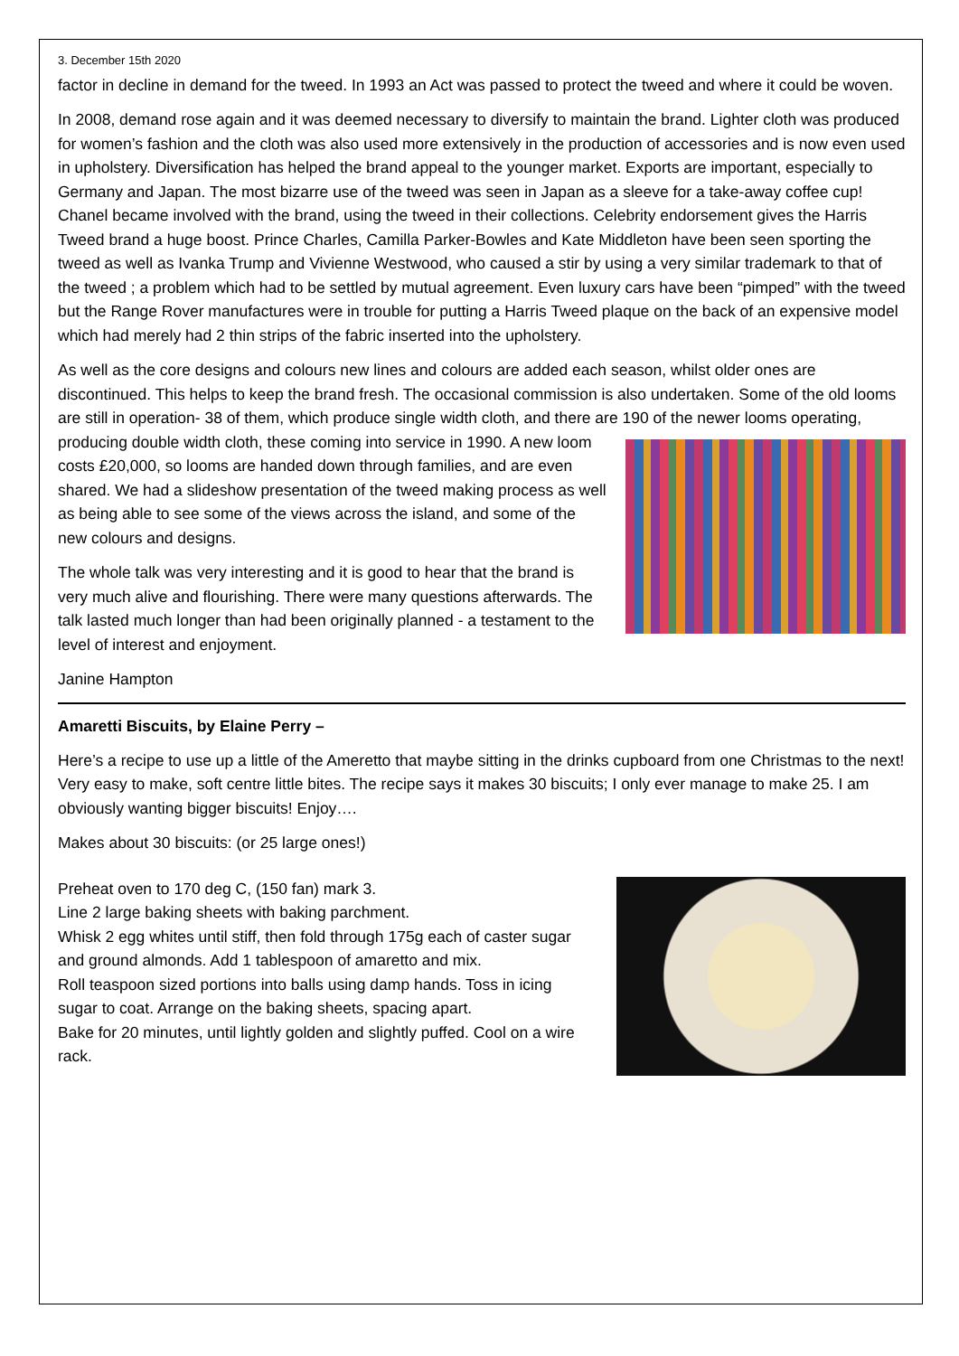3. December 15th 2020
factor in decline in demand for the tweed. In 1993 an Act was passed to protect the tweed and where it could be woven.
In 2008, demand rose again and it was deemed necessary to diversify to maintain the brand. Lighter cloth was produced for women’s fashion and the cloth was also used more extensively in the production of accessories and is now even used in upholstery. Diversification has helped the brand appeal to the younger market. Exports are important, especially to Germany and Japan. The most bizarre use of the tweed was seen in Japan as a sleeve for a take-away coffee cup! Chanel became involved with the brand, using the tweed in their collections. Celebrity endorsement gives the Harris Tweed brand a huge boost. Prince Charles, Camilla Parker-Bowles and Kate Middleton have been seen sporting the tweed as well as Ivanka Trump and Vivienne Westwood, who caused a stir by using a very similar trademark to that of the tweed ; a problem which had to be settled by mutual agreement. Even luxury cars have been “pimped” with the tweed but the Range Rover manufactures were in trouble for putting a Harris Tweed plaque on the back of an expensive model which had merely had 2 thin strips of the fabric inserted into the upholstery.
As well as the core designs and colours new lines and colours are added each season, whilst older ones are discontinued. This helps to keep the brand fresh. The occasional commission is also undertaken. Some of the old looms are still in operation- 38 of them, which produce single width cloth, and there are 190 of the newer looms operating, producing double width cloth, these coming into service in 1990. A new loom costs £20,000, so looms are handed down through families, and are even shared. We had a slideshow presentation of the tweed making process as well as being able to see some of the views across the island, and some of the new colours and designs.
The whole talk was very interesting and it is good to hear that the brand is very much alive and flourishing. There were many questions afterwards. The talk lasted much longer than had been originally planned - a testament to the level of interest and enjoyment.
Janine Hampton
Amaretti Biscuits, by Elaine Perry –
Here’s a recipe to use up a little of the Ameretto that maybe sitting in the drinks cupboard from one Christmas to the next! Very easy to make, soft centre little bites. The recipe says it makes 30 biscuits; I only ever manage to make 25. I am obviously wanting bigger biscuits! Enjoy….
Makes about 30 biscuits: (or 25 large ones!)
Preheat oven to 170 deg C, (150 fan) mark 3.
Line 2 large baking sheets with baking parchment.
Whisk 2 egg whites until stiff, then fold through 175g each of caster sugar and ground almonds. Add 1 tablespoon of amaretto and mix.
Roll teaspoon sized portions into balls using damp hands. Toss in icing sugar to coat. Arrange on the baking sheets, spacing apart.
Bake for 20 minutes, until lightly golden and slightly puffed. Cool on a wire rack.